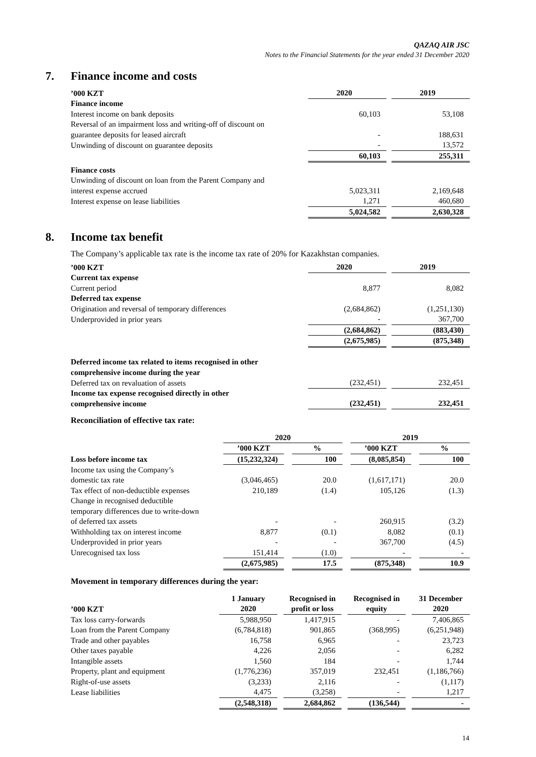QAZAQ AIR JSC
Notes to the Financial Statements for the year ended 31 December 2020
7. Finance income and costs
| ’000 KZT | 2020 | | 2019 |
| Finance income | | | |
| Interest income on bank deposits | 60,103 | | 53,108 |
| Reversal of an impairment loss and writing-off of discount on guarantee deposits for leased aircraft | - | | 188,631 |
| Unwinding of discount on guarantee deposits | - | | 13,572 |
| | 60,103 | | 255,311 |
| Finance costs | | | |
| Unwinding of discount on loan from the Parent Company and interest expense accrued | 5,023,311 | | 2,169,648 |
| Interest expense on lease liabilities | 1,271 | | 460,680 |
| | 5,024,582 | | 2,630,328 |
8. Income tax benefit
The Company’s applicable tax rate is the income tax rate of 20% for Kazakhstan companies.
| ’000 KZT | 2020 | | 2019 |
| Current tax expense | | | |
| Current period | 8,877 | | 8,082 |
| Deferred tax expense | | | |
| Origination and reversal of temporary differences | (2,684,862) | | (1,251,130) |
| Underprovided in prior years | - | | 367,700 |
| | (2,684,862) | | (883,430) |
| | (2,675,985) | | (875,348) |
| Deferred income tax related to items recognised in other comprehensive income during the year | | | |
| Deferred tax on revaluation of assets | (232,451) | | 232,451 |
| Income tax expense recognised directly in other comprehensive income | (232,451) | | 232,451 |
Reconciliation of effective tax rate:
| | 2020 | | | | 2019 | | |
| | ’000 KZT | | % | | ’000 KZT | | % |
| Loss before income tax | (15,232,324) | | 100 | | (8,085,854) | | 100 |
| Income tax using the Company’s domestic tax rate | (3,046,465) | | 20.0 | | (1,617,171) | | 20.0 |
| Tax effect of non-deductible expenses | 210,189 | | (1.4) | | 105,126 | | (1.3) |
| Change in recognised deductible temporary differences due to write-down of deferred tax assets | - | | - | | 260,915 | | (3.2) |
| Withholding tax on interest income | 8,877 | | (0.1) | | 8,082 | | (0.1) |
| Underprovided in prior years | - | | - | | 367,700 | | (4.5) |
| Unrecognised tax loss | 151,414 | | (1.0) | | - | | - |
| | (2,675,985) | | 17.5 | | (875,348) | | 10.9 |
Movement in temporary differences during the year:
| ’000 KZT | 1 January 2020 | | Recognised in profit or loss | | Recognised in equity | | 31 December 2020 |
| Tax loss carry-forwards | 5,988,950 | | 1,417,915 | | - | | 7,406,865 |
| Loan from the Parent Company | (6,784,818) | | 901,865 | | (368,995) | | (6,251,948) |
| Trade and other payables | 16,758 | | 6,965 | | - | | 23,723 |
| Other taxes payable | 4,226 | | 2,056 | | - | | 6,282 |
| Intangible assets | 1,560 | | 184 | | - | | 1,744 |
| Property, plant and equipment | (1,776,236) | | 357,019 | | 232,451 | | (1,186,766) |
| Right-of-use assets | (3,233) | | 2,116 | | - | | (1,117) |
| Lease liabilities | 4,475 | | (3,258) | | - | | 1,217 |
| | (2,548,318) | | 2,684,862 | | (136,544) | | - |
14